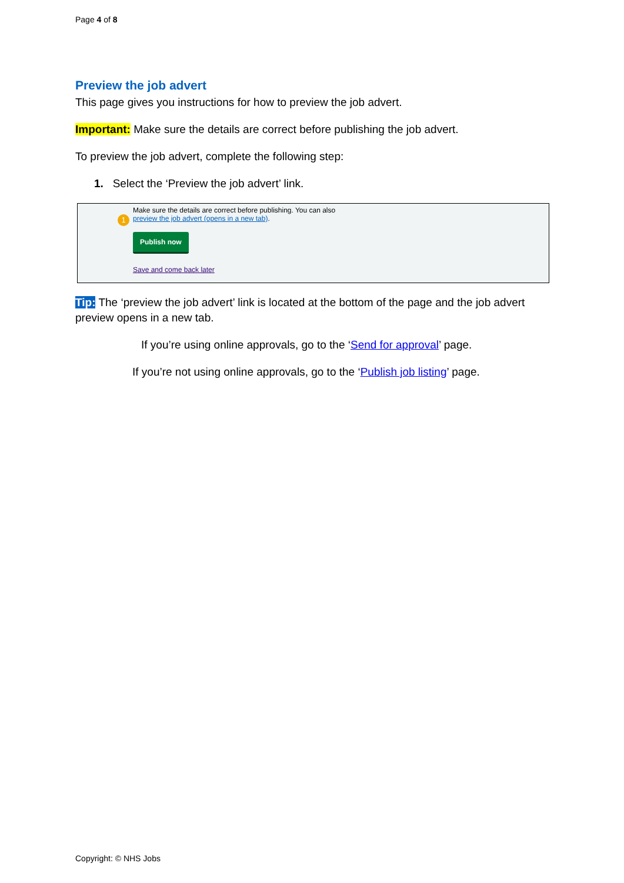Page 4 of 8
Preview the job advert
This page gives you instructions for how to preview the job advert.
Important: Make sure the details are correct before publishing the job advert.
To preview the job advert, complete the following step:
1. Select the ‘Preview the job advert’ link.
1
Make sure the details are correct before publishing. You can also
preview the job advert (opens in a new tab).
Publish now
Save and come back later
Tip: The ‘preview the job advert’ link is located at the bottom of the page and the job advert preview opens in a new tab.
If you’re using online approvals, go to the ‘Send for approval’ page.
If you’re not using online approvals, go to the ‘Publish job listing’ page.
Copyright: © NHS Jobs